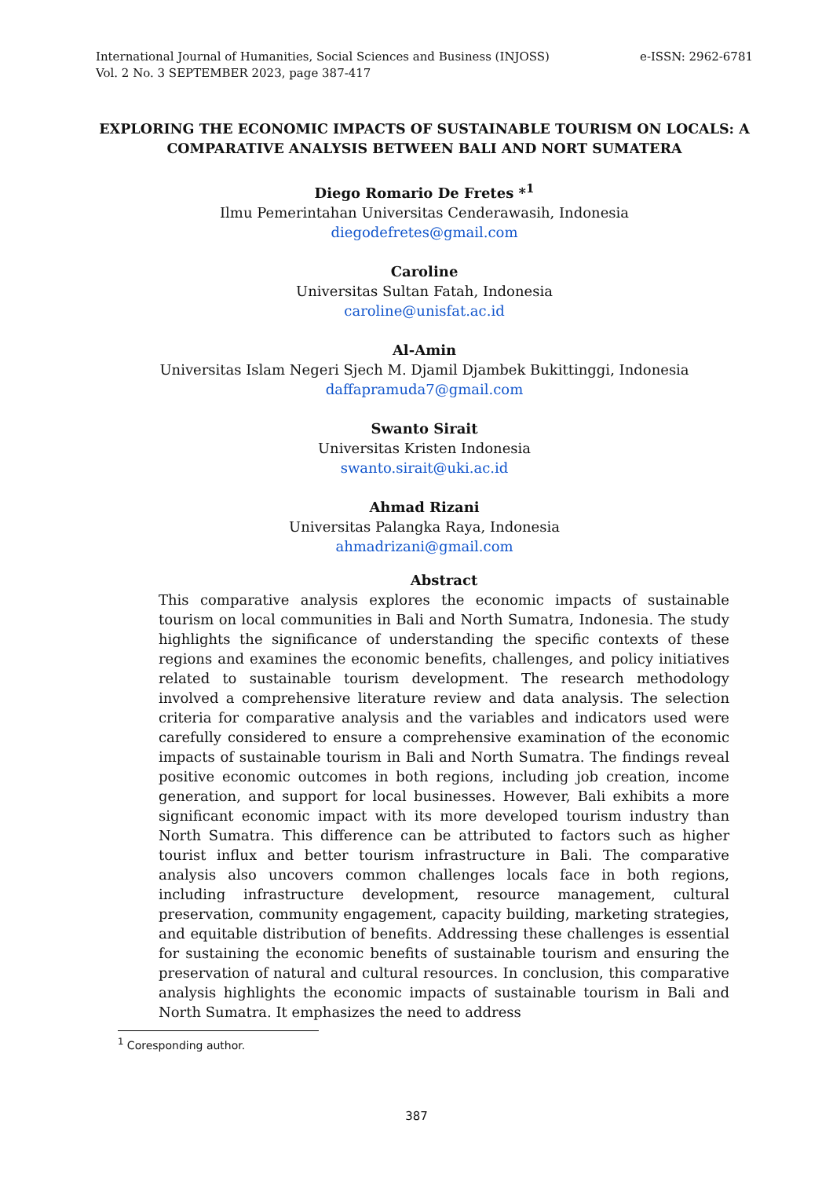International Journal of Humanities, Social Sciences and Business (INJOSS)
Vol. 2 No. 3 SEPTEMBER 2023, page 387-417
e-ISSN: 2962-6781
EXPLORING THE ECONOMIC IMPACTS OF SUSTAINABLE TOURISM ON LOCALS: A COMPARATIVE ANALYSIS BETWEEN BALI AND NORT SUMATERA
Diego Romario De Fretes *<sup>1</sup>
Ilmu Pemerintahan Universitas Cenderawasih, Indonesia
diegodefretes@gmail.com
Caroline
Universitas Sultan Fatah, Indonesia
caroline@unisfat.ac.id
Al-Amin
Universitas Islam Negeri Sjech M. Djamil Djambek Bukittinggi, Indonesia
daffapramuda7@gmail.com
Swanto Sirait
Universitas Kristen Indonesia
swanto.sirait@uki.ac.id
Ahmad Rizani
Universitas Palangka Raya, Indonesia
ahmadrizani@gmail.com
Abstract
This comparative analysis explores the economic impacts of sustainable tourism on local communities in Bali and North Sumatra, Indonesia. The study highlights the significance of understanding the specific contexts of these regions and examines the economic benefits, challenges, and policy initiatives related to sustainable tourism development. The research methodology involved a comprehensive literature review and data analysis. The selection criteria for comparative analysis and the variables and indicators used were carefully considered to ensure a comprehensive examination of the economic impacts of sustainable tourism in Bali and North Sumatra. The findings reveal positive economic outcomes in both regions, including job creation, income generation, and support for local businesses. However, Bali exhibits a more significant economic impact with its more developed tourism industry than North Sumatra. This difference can be attributed to factors such as higher tourist influx and better tourism infrastructure in Bali. The comparative analysis also uncovers common challenges locals face in both regions, including infrastructure development, resource management, cultural preservation, community engagement, capacity building, marketing strategies, and equitable distribution of benefits. Addressing these challenges is essential for sustaining the economic benefits of sustainable tourism and ensuring the preservation of natural and cultural resources. In conclusion, this comparative analysis highlights the economic impacts of sustainable tourism in Bali and North Sumatra. It emphasizes the need to address
<sup>1</sup> Coresponding author.
387